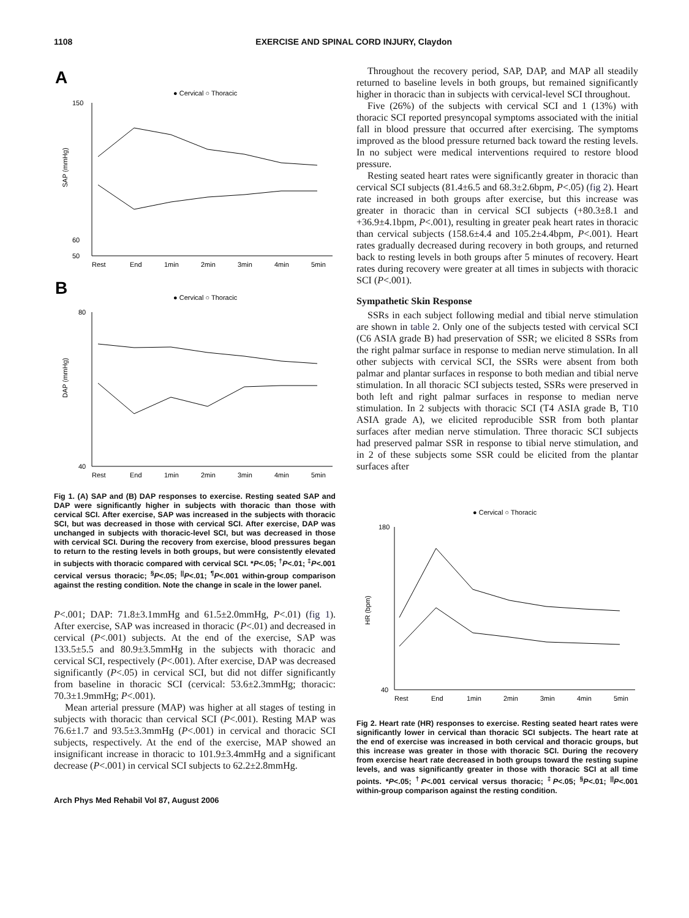1108 EXERCISE AND SPINAL CORD INJURY, Claydon
A
● Cervical ○ Thoracic
150
60
50
SAP (mmHg)
Rest
End
1min
2min
3min
4min
5min
B
● Cervical ○ Thoracic
80
40
DAP (mmHg)
Rest
End
1min
2min
3min
4min
5min
Fig 1. (A) SAP and (B) DAP responses to exercise. Resting seated SAP and DAP were significantly higher in subjects with thoracic than those with cervical SCI. After exercise, SAP was increased in the subjects with thoracic SCI, but was decreased in those with cervical SCI. After exercise, DAP was unchanged in subjects with thoracic-level SCI, but was decreased in those with cervical SCI. During the recovery from exercise, blood pressures began to return to the resting levels in both groups, but were consistently elevated in subjects with thoracic compared with cervical SCI. *P<.05; <sup>†</sup>P<.01; <sup>‡</sup>P<.001 cervical versus thoracic; <sup>§</sup>P<.05; <sup>||</sup>P<.01; <sup>¶</sup>P<.001 within-group comparison against the resting condition. Note the change in scale in the lower panel.
P<.001; DAP: 71.8±3.1mmHg and 61.5±2.0mmHg, P<.01) (fig 1). After exercise, SAP was increased in thoracic (P<.01) and decreased in cervical (P<.001) subjects. At the end of the exercise, SAP was 133.5±5.5 and 80.9±3.5mmHg in the subjects with thoracic and cervical SCI, respectively (P<.001). After exercise, DAP was decreased significantly (P<.05) in cervical SCI, but did not differ significantly from baseline in thoracic SCI (cervical: 53.6±2.3mmHg; thoracic: 70.3±1.9mmHg; P<.001).
Mean arterial pressure (MAP) was higher at all stages of testing in subjects with thoracic than cervical SCI (P<.001). Resting MAP was 76.6±1.7 and 93.5±3.3mmHg (P<.001) in cervical and thoracic SCI subjects, respectively. At the end of the exercise, MAP showed an insignificant increase in thoracic to 101.9±3.4mmHg and a significant decrease (P<.001) in cervical SCI subjects to 62.2±2.8mmHg.
Arch Phys Med Rehabil Vol 87, August 2006
Throughout the recovery period, SAP, DAP, and MAP all steadily returned to baseline levels in both groups, but remained significantly higher in thoracic than in subjects with cervical-level SCI throughout.
Five (26%) of the subjects with cervical SCI and 1 (13%) with thoracic SCI reported presyncopal symptoms associated with the initial fall in blood pressure that occurred after exercising. The symptoms improved as the blood pressure returned back toward the resting levels. In no subject were medical interventions required to restore blood pressure.
Resting seated heart rates were significantly greater in thoracic than cervical SCI subjects (81.4±6.5 and 68.3±2.6bpm, P<.05) (fig 2). Heart rate increased in both groups after exercise, but this increase was greater in thoracic than in cervical SCI subjects (+80.3±8.1 and +36.9±4.1bpm, P<.001), resulting in greater peak heart rates in thoracic than cervical subjects (158.6±4.4 and 105.2±4.4bpm, P<.001). Heart rates gradually decreased during recovery in both groups, and returned back to resting levels in both groups after 5 minutes of recovery. Heart rates during recovery were greater at all times in subjects with thoracic SCI (P<.001).
Sympathetic Skin Response
SSRs in each subject following medial and tibial nerve stimulation are shown in table 2. Only one of the subjects tested with cervical SCI (C6 ASIA grade B) had preservation of SSR; we elicited 8 SSRs from the right palmar surface in response to median nerve stimulation. In all other subjects with cervical SCI, the SSRs were absent from both palmar and plantar surfaces in response to both median and tibial nerve stimulation. In all thoracic SCI subjects tested, SSRs were preserved in both left and right palmar surfaces in response to median nerve stimulation. In 2 subjects with thoracic SCI (T4 ASIA grade B, T10 ASIA grade A), we elicited reproducible SSR from both plantar surfaces after median nerve stimulation. Three thoracic SCI subjects had preserved palmar SSR in response to tibial nerve stimulation, and in 2 of these subjects some SSR could be elicited from the plantar surfaces after
● Cervical ○ Thoracic
180
40
HR (bpm)
Rest
End
1min
2min
3min
4min
5min
Fig 2. Heart rate (HR) responses to exercise. Resting seated heart rates were significantly lower in cervical than thoracic SCI subjects. The heart rate at the end of exercise was increased in both cervical and thoracic groups, but this increase was greater in those with thoracic SCI. During the recovery from exercise heart rate decreased in both groups toward the resting supine levels, and was significantly greater in those with thoracic SCI at all time points. *P<.05; <sup>†</sup>P<.001 cervical versus thoracic; <sup>‡</sup>P<.05; <sup>§</sup>P<.01; <sup>||</sup>P<.001 within-group comparison against the resting condition.